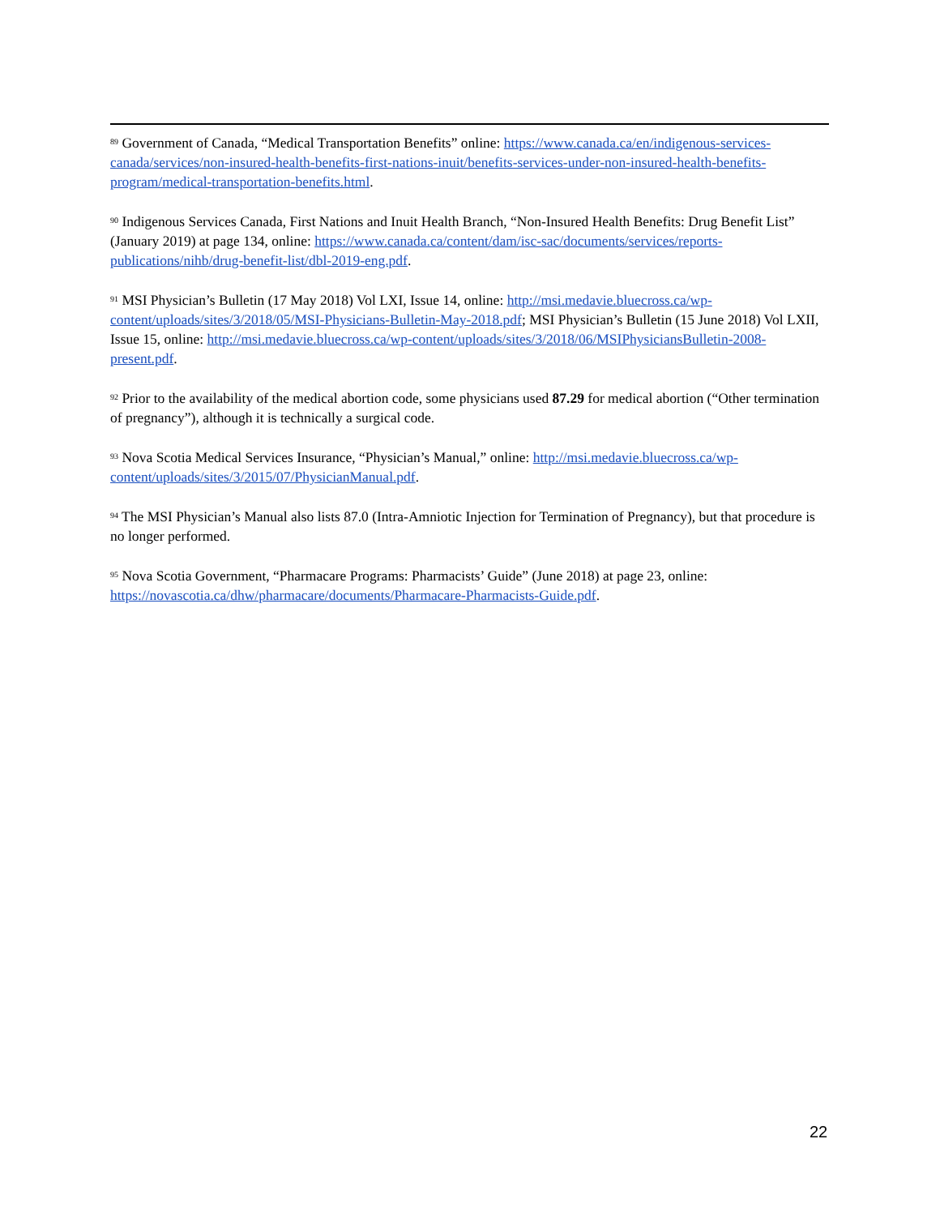<sup>89</sup> Government of Canada, “Medical Transportation Benefits” online: https://www.canada.ca/en/indigenous-services-canada/services/non-insured-health-benefits-first-nations-inuit/benefits-services-under-non-insured-health-benefits-program/medical-transportation-benefits.html.
<sup>90</sup> Indigenous Services Canada, First Nations and Inuit Health Branch, “Non-Insured Health Benefits: Drug Benefit List” (January 2019) at page 134, online: https://www.canada.ca/content/dam/isc-sac/documents/services/reports-publications/nihb/drug-benefit-list/dbl-2019-eng.pdf.
<sup>91</sup> MSI Physician’s Bulletin (17 May 2018) Vol LXI, Issue 14, online: http://msi.medavie.bluecross.ca/wp-content/uploads/sites/3/2018/05/MSI-Physicians-Bulletin-May-2018.pdf; MSI Physician’s Bulletin (15 June 2018) Vol LXII, Issue 15, online: http://msi.medavie.bluecross.ca/wp-content/uploads/sites/3/2018/06/MSIPhysiciansBulletin-2008-present.pdf.
<sup>92</sup> Prior to the availability of the medical abortion code, some physicians used 87.29 for medical abortion (“Other termination of pregnancy”), although it is technically a surgical code.
<sup>93</sup> Nova Scotia Medical Services Insurance, “Physician’s Manual,” online: http://msi.medavie.bluecross.ca/wp-content/uploads/sites/3/2015/07/PhysicianManual.pdf.
<sup>94</sup> The MSI Physician’s Manual also lists 87.0 (Intra-Amniotic Injection for Termination of Pregnancy), but that procedure is no longer performed.
<sup>95</sup> Nova Scotia Government, “Pharmacare Programs: Pharmacists’ Guide” (June 2018) at page 23, online: https://novascotia.ca/dhw/pharmacare/documents/Pharmacare-Pharmacists-Guide.pdf.
22